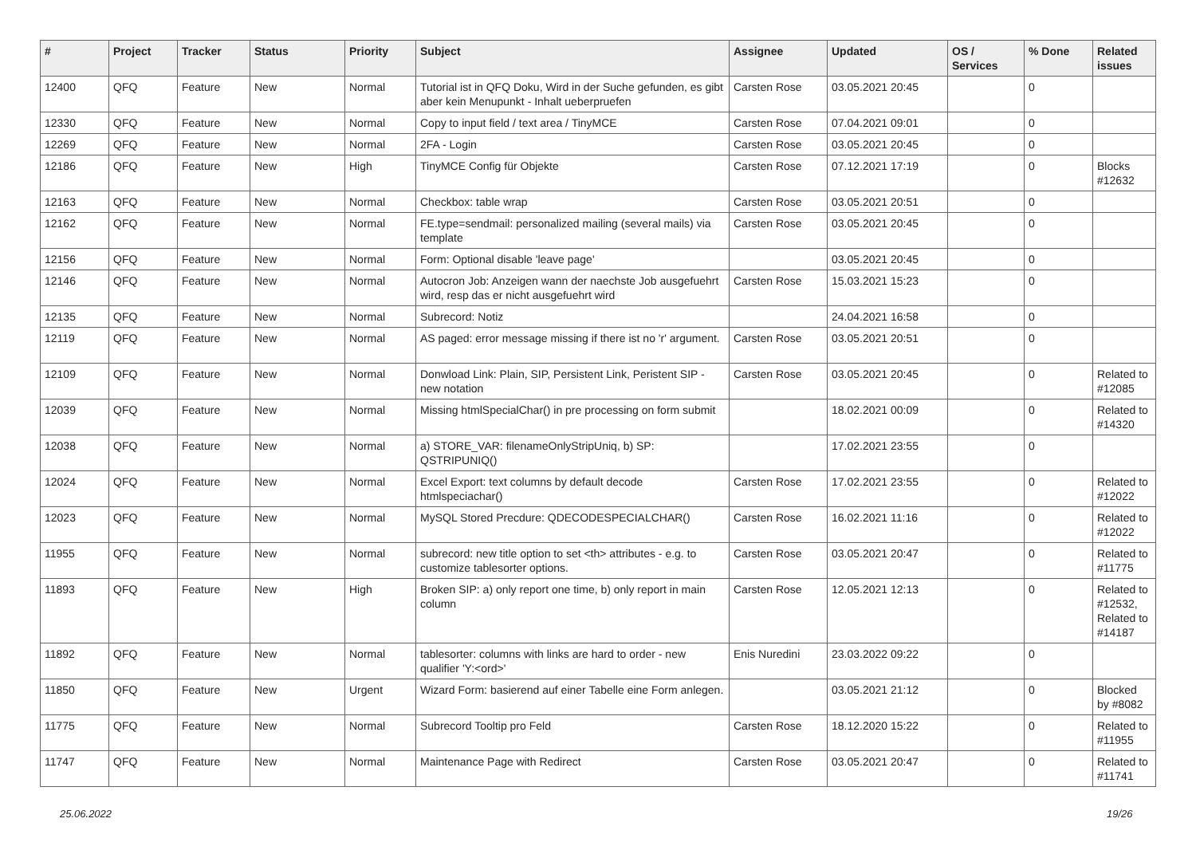| # | Project | Tracker | Status | Priority | Subject | Assignee | Updated | OS / Services | % Done | Related issues |
| --- | --- | --- | --- | --- | --- | --- | --- | --- | --- | --- |
| 12400 | QFQ | Feature | New | Normal | Tutorial ist in QFQ Doku, Wird in der Suche gefunden, es gibt aber kein Menupunkt - Inhalt ueberpruefen | Carsten Rose | 03.05.2021 20:45 | | 0 | |
| 12330 | QFQ | Feature | New | Normal | Copy to input field / text area / TinyMCE | Carsten Rose | 07.04.2021 09:01 | | 0 | |
| 12269 | QFQ | Feature | New | Normal | 2FA - Login | Carsten Rose | 03.05.2021 20:45 | | 0 | |
| 12186 | QFQ | Feature | New | High | TinyMCE Config für Objekte | Carsten Rose | 07.12.2021 17:19 | | 0 | Blocks #12632 |
| 12163 | QFQ | Feature | New | Normal | Checkbox: table wrap | Carsten Rose | 03.05.2021 20:51 | | 0 | |
| 12162 | QFQ | Feature | New | Normal | FE.type=sendmail: personalized mailing (several mails) via template | Carsten Rose | 03.05.2021 20:45 | | 0 | |
| 12156 | QFQ | Feature | New | Normal | Form: Optional disable 'leave page' | | 03.05.2021 20:45 | | 0 | |
| 12146 | QFQ | Feature | New | Normal | Autocron Job: Anzeigen wann der naechste Job ausgefuehrt wird, resp das er nicht ausgefuehrt wird | Carsten Rose | 15.03.2021 15:23 | | 0 | |
| 12135 | QFQ | Feature | New | Normal | Subrecord: Notiz | | 24.04.2021 16:58 | | 0 | |
| 12119 | QFQ | Feature | New | Normal | AS paged: error message missing if there ist no 'r' argument. | Carsten Rose | 03.05.2021 20:51 | | 0 | |
| 12109 | QFQ | Feature | New | Normal | Donwload Link: Plain, SIP, Persistent Link, Peristent SIP - new notation | Carsten Rose | 03.05.2021 20:45 | | 0 | Related to #12085 |
| 12039 | QFQ | Feature | New | Normal | Missing htmlSpecialChar() in pre processing on form submit | | 18.02.2021 00:09 | | 0 | Related to #14320 |
| 12038 | QFQ | Feature | New | Normal | a) STORE_VAR: filenameOnlyStripUniq, b) SP: QSTRIPUNIQ() | | 17.02.2021 23:55 | | 0 | |
| 12024 | QFQ | Feature | New | Normal | Excel Export: text columns by default decode htmlspeciachar() | Carsten Rose | 17.02.2021 23:55 | | 0 | Related to #12022 |
| 12023 | QFQ | Feature | New | Normal | MySQL Stored Precdure: QDECODESPECIALCHAR() | Carsten Rose | 16.02.2021 11:16 | | 0 | Related to #12022 |
| 11955 | QFQ | Feature | New | Normal | subrecord: new title option to set <th> attributes - e.g. to customize tablesorter options. | Carsten Rose | 03.05.2021 20:47 | | 0 | Related to #11775 |
| 11893 | QFQ | Feature | New | High | Broken SIP: a) only report one time, b) only report in main column | Carsten Rose | 12.05.2021 12:13 | | 0 | Related to #12532, Related to #14187 |
| 11892 | QFQ | Feature | New | Normal | tablesorter: columns with links are hard to order - new qualifier 'Y:<ord>' | Enis Nuredini | 23.03.2022 09:22 | | 0 | |
| 11850 | QFQ | Feature | New | Urgent | Wizard Form: basierend auf einer Tabelle eine Form anlegen. | | 03.05.2021 21:12 | | 0 | Blocked by #8082 |
| 11775 | QFQ | Feature | New | Normal | Subrecord Tooltip pro Feld | Carsten Rose | 18.12.2020 15:22 | | 0 | Related to #11955 |
| 11747 | QFQ | Feature | New | Normal | Maintenance Page with Redirect | Carsten Rose | 03.05.2021 20:47 | | 0 | Related to #11741 |
25.06.2022 19/26